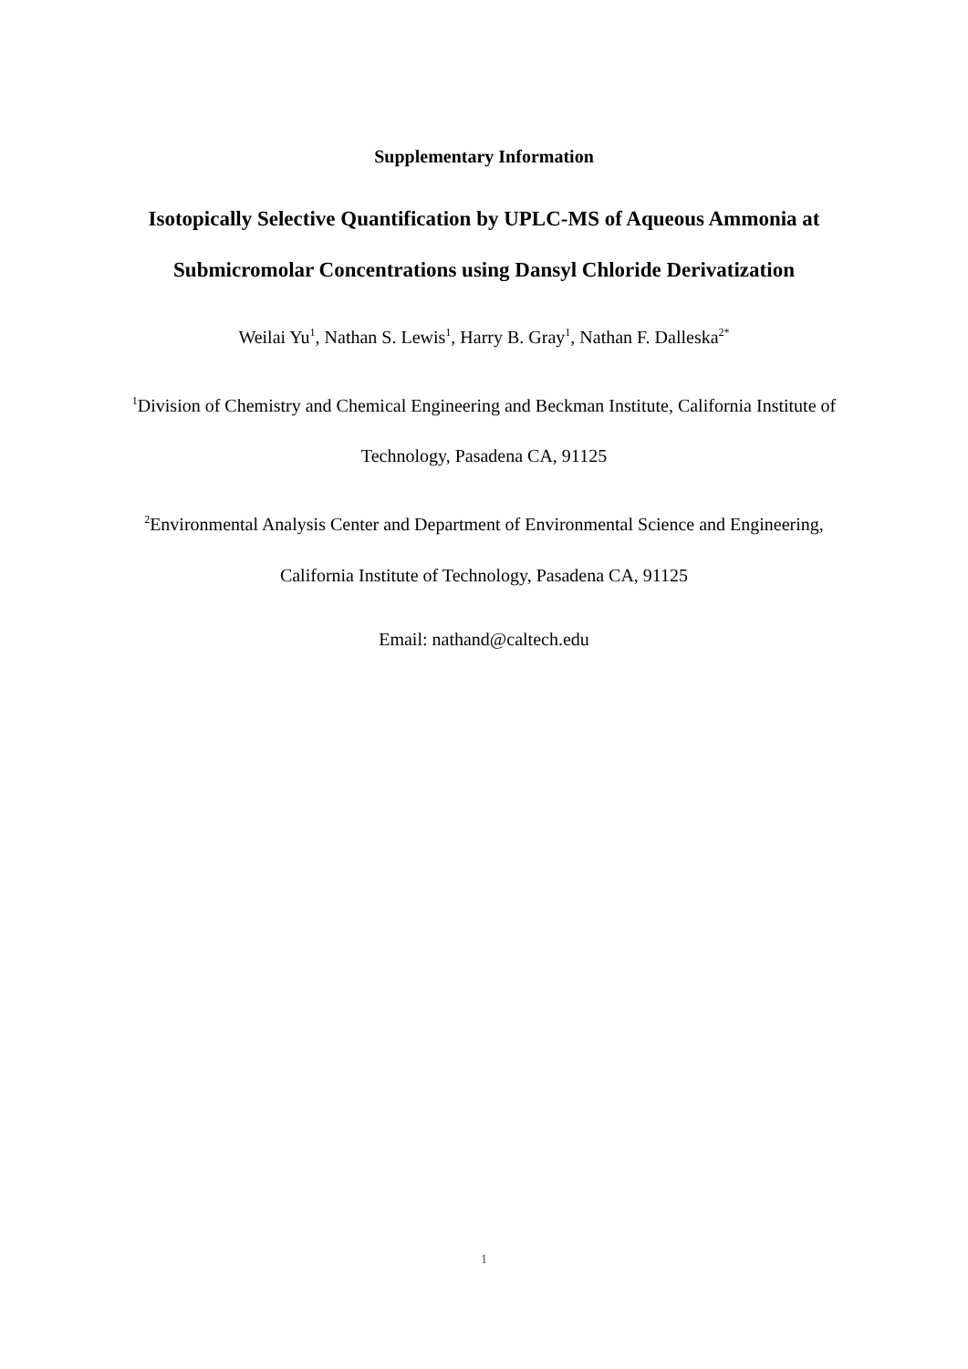Supplementary Information
Isotopically Selective Quantification by UPLC-MS of Aqueous Ammonia at Submicromolar Concentrations using Dansyl Chloride Derivatization
Weilai Yu<sup>1</sup>, Nathan S. Lewis<sup>1</sup>, Harry B. Gray<sup>1</sup>, Nathan F. Dalleska<sup>2*</sup>
<sup>1</sup> Division of Chemistry and Chemical Engineering and Beckman Institute, California Institute of
Technology, Pasadena CA, 91125
<sup>2</sup> Environmental Analysis Center and Department of Environmental Science and Engineering,
California Institute of Technology, Pasadena CA, 91125
Email: nathand@caltech.edu
1